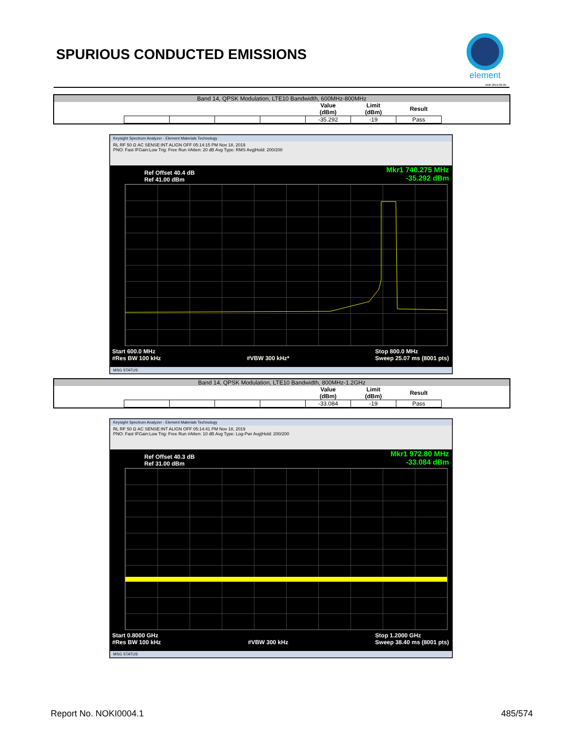SPURIOUS CONDUCTED EMISSIONS
element
XMit 2019.09.05
Band 14, QPSK Modulation, LTE10 Bandwidth, 600MHz-800MHz
| | | | | Value (dBm) | Limit (dBm) | Result |
| --- | --- | --- | --- | --- | --- | --- |
| | | | | -35.292 | -19 | Pass |
Keysight Spectrum Analyzer - Element Materials Technology
RL RF 50 Ω AC SENSE:INT ALIGN OFF 05:14:15 PM Nov 18, 2019
PNO: Fast IFGain:Low Trig: Free Run #Atten: 20 dB Avg Type: RMS Avg|Hold: 200/200
Ref Offset 40.4 dB
Ref 41.00 dBm
Mkr1 740.275 MHz
-35.292 dBm
Start 600.0 MHz
#Res BW 100 kHz
#VBW 300 kHz* Stop 800.0 MHz
Sweep 25.07 ms (8001 pts)
MSG STATUS
Band 14, QPSK Modulation, LTE10 Bandwidth, 800MHz-1.2GHz
| | | | | Value (dBm) | Limit (dBm) | Result |
| --- | --- | --- | --- | --- | --- | --- |
| | | | | -33.084 | -19 | Pass |
Keysight Spectrum Analyzer - Element Materials Technology
RL RF 50 Ω AC SENSE:INT ALIGN OFF 05:14:41 PM Nov 18, 2019
PNO: Fast IFGain:Low Trig: Free Run #Atten: 10 dB Avg Type: Log-Pwr Avg|Hold: 200/200
Ref Offset 40.3 dB
Ref 31.00 dBm
Mkr1 972.80 MHz
-33.084 dBm
Start 0.8000 GHz
#Res BW 100 kHz
#VBW 300 kHz Stop 1.2000 GHz
Sweep 38.40 ms (8001 pts)
MSG STATUS
Report No. NOKI0004.1 485/574